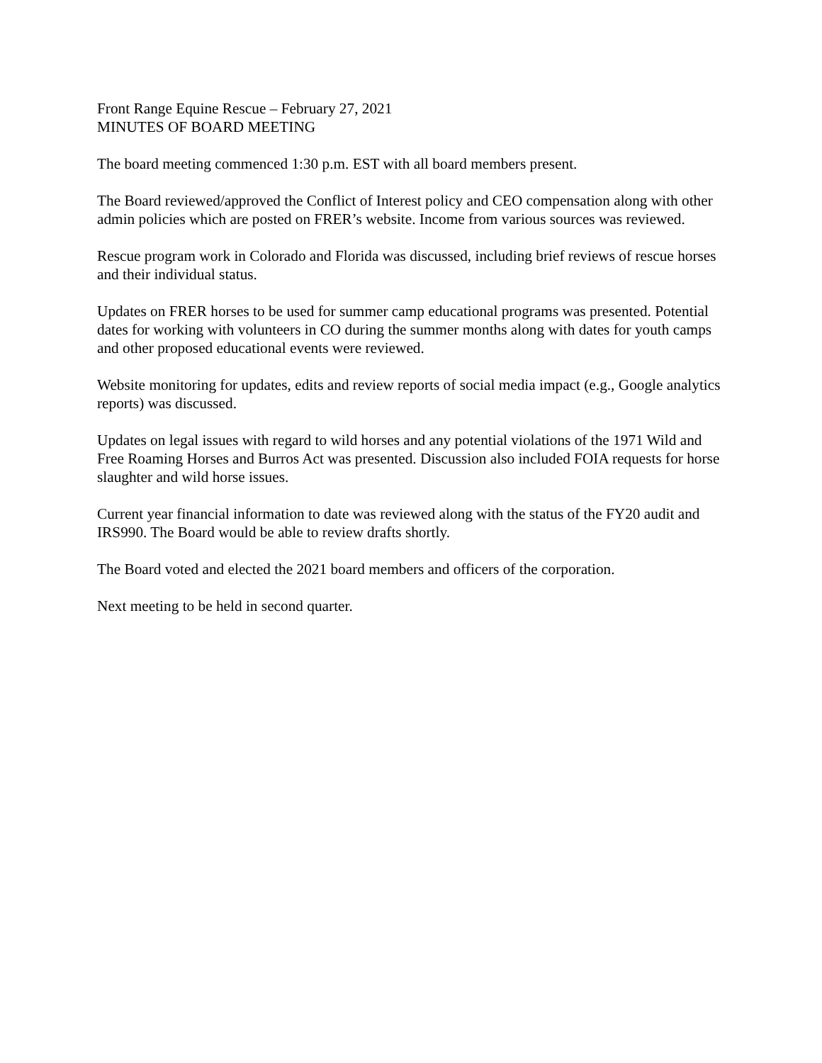Front Range Equine Rescue – February 27, 2021
MINUTES OF BOARD MEETING
The board meeting commenced 1:30 p.m. EST with all board members present.
The Board reviewed/approved the Conflict of Interest policy and CEO compensation along with other admin policies which are posted on FRER’s website. Income from various sources was reviewed.
Rescue program work in Colorado and Florida was discussed, including brief reviews of rescue horses and their individual status.
Updates on FRER horses to be used for summer camp educational programs was presented. Potential dates for working with volunteers in CO during the summer months along with dates for youth camps and other proposed educational events were reviewed.
Website monitoring for updates, edits and review reports of social media impact (e.g., Google analytics reports) was discussed.
Updates on legal issues with regard to wild horses and any potential violations of the 1971 Wild and Free Roaming Horses and Burros Act was presented. Discussion also included FOIA requests for horse slaughter and wild horse issues.
Current year financial information to date was reviewed along with the status of the FY20 audit and IRS990. The Board would be able to review drafts shortly.
The Board voted and elected the 2021 board members and officers of the corporation.
Next meeting to be held in second quarter.